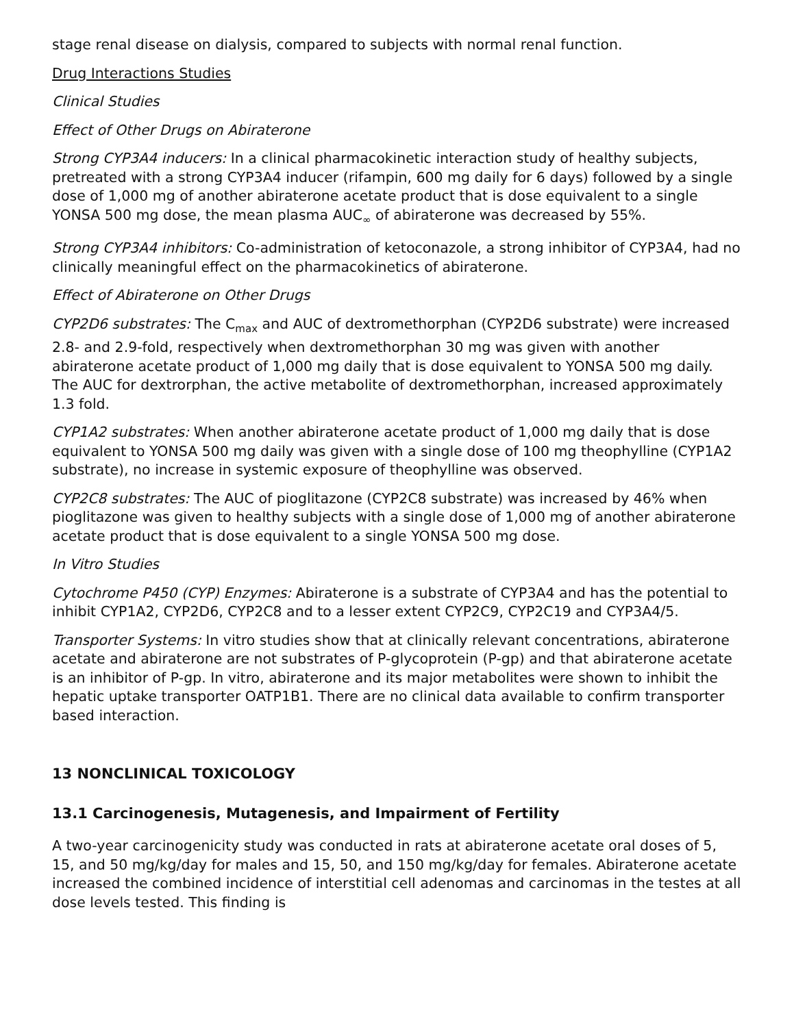stage renal disease on dialysis, compared to subjects with normal renal function.
Drug Interactions Studies
Clinical Studies
Effect of Other Drugs on Abiraterone
Strong CYP3A4 inducers: In a clinical pharmacokinetic interaction study of healthy subjects, pretreated with a strong CYP3A4 inducer (rifampin, 600 mg daily for 6 days) followed by a single dose of 1,000 mg of another abiraterone acetate product that is dose equivalent to a single YONSA 500 mg dose, the mean plasma AUC<sub>∞</sub> of abiraterone was decreased by 55%.
Strong CYP3A4 inhibitors: Co-administration of ketoconazole, a strong inhibitor of CYP3A4, had no clinically meaningful effect on the pharmacokinetics of abiraterone.
Effect of Abiraterone on Other Drugs
CYP2D6 substrates: The C<sub>max</sub> and AUC of dextromethorphan (CYP2D6 substrate) were increased 2.8- and 2.9-fold, respectively when dextromethorphan 30 mg was given with another abiraterone acetate product of 1,000 mg daily that is dose equivalent to YONSA 500 mg daily. The AUC for dextrorphan, the active metabolite of dextromethorphan, increased approximately 1.3 fold.
CYP1A2 substrates: When another abiraterone acetate product of 1,000 mg daily that is dose equivalent to YONSA 500 mg daily was given with a single dose of 100 mg theophylline (CYP1A2 substrate), no increase in systemic exposure of theophylline was observed.
CYP2C8 substrates: The AUC of pioglitazone (CYP2C8 substrate) was increased by 46% when pioglitazone was given to healthy subjects with a single dose of 1,000 mg of another abiraterone acetate product that is dose equivalent to a single YONSA 500 mg dose.
In Vitro Studies
Cytochrome P450 (CYP) Enzymes: Abiraterone is a substrate of CYP3A4 and has the potential to inhibit CYP1A2, CYP2D6, CYP2C8 and to a lesser extent CYP2C9, CYP2C19 and CYP3A4/5.
Transporter Systems: In vitro studies show that at clinically relevant concentrations, abiraterone acetate and abiraterone are not substrates of P-glycoprotein (P-gp) and that abiraterone acetate is an inhibitor of P-gp. In vitro, abiraterone and its major metabolites were shown to inhibit the hepatic uptake transporter OATP1B1. There are no clinical data available to confirm transporter based interaction.
13 NONCLINICAL TOXICOLOGY
13.1 Carcinogenesis, Mutagenesis, and Impairment of Fertility
A two-year carcinogenicity study was conducted in rats at abiraterone acetate oral doses of 5, 15, and 50 mg/kg/day for males and 15, 50, and 150 mg/kg/day for females. Abiraterone acetate increased the combined incidence of interstitial cell adenomas and carcinomas in the testes at all dose levels tested. This finding is